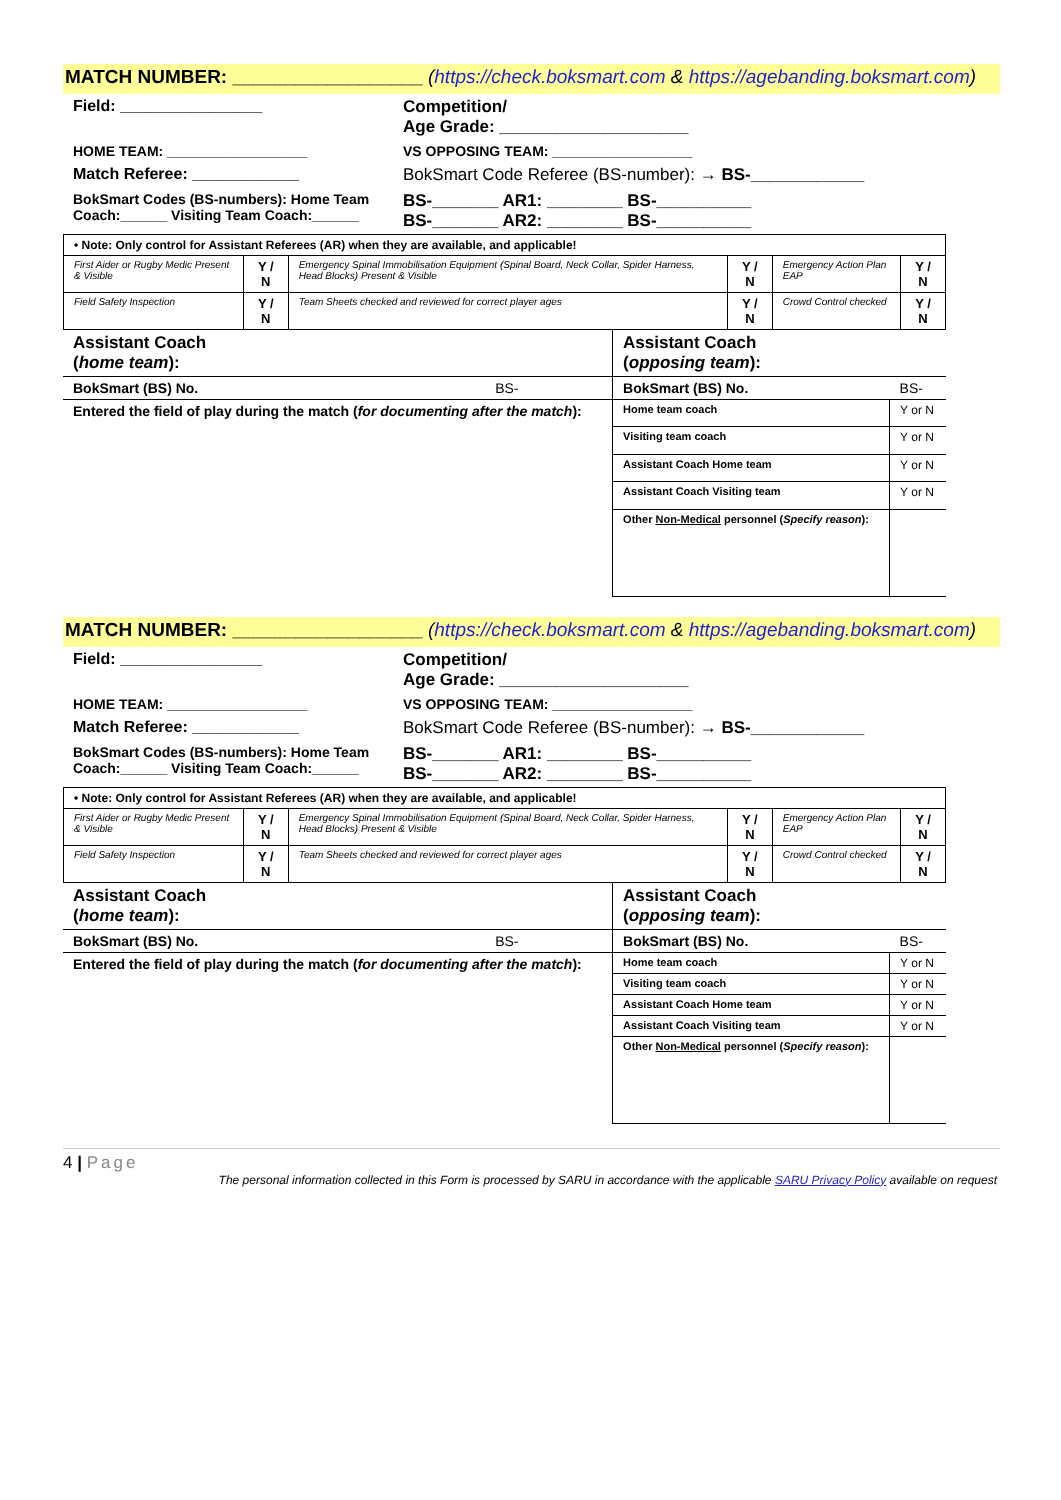MATCH NUMBER: __________________ (https://check.boksmart.com & https://agebanding.boksmart.com)
| Field: ________________ | Competition/ Age Grade: ____________________ |
| HOME TEAM: __________________ | VS OPPOSING TEAM: __________________ |
| Match Referee: ____________ | BokSmart Code Referee (BS-number): → BS-____________ |
| BokSmart Codes (BS-numbers): Home Team Coach:______ Visiting Team Coach:______ | BS-_______ AR1: ________ BS-__________ BS-_______ AR2: ________ BS-__________ |
| • Note: Only control for Assistant Referees (AR) when they are available, and applicable! | | | | | |
| First Aider or Rugby Medic Present & Visible | Y / N | Emergency Spinal Immobilisation Equipment (Spinal Board, Neck Collar, Spider Harness, Head Blocks) Present & Visible | Y / N | Emergency Action Plan EAP | Y / N |
| Field Safety Inspection | Y / N | Team Sheets checked and reviewed for correct player ages | Y / N | Crowd Control checked | Y / N |
| Assistant Coach ( home team ): | | Assistant Coach ( opposing team ): | |
| BokSmart (BS) No. | BS- | BokSmart (BS) No. | BS- |
| Entered the field of play during the match ( for documenting after the match ): | | Home team coach | Y or N |
| | | Visiting team coach | Y or N |
| | | Assistant Coach Home team | Y or N |
| | | Assistant Coach Visiting team | Y or N |
| | | Other Non-Medical personnel ( Specify reason ): | |
MATCH NUMBER: __________________ (https://check.boksmart.com & https://agebanding.boksmart.com)
| Field: ________________ | Competition/ Age Grade: ____________________ |
| HOME TEAM: __________________ | VS OPPOSING TEAM: __________________ |
| Match Referee: ____________ | BokSmart Code Referee (BS-number): → BS-____________ |
| BokSmart Codes (BS-numbers): Home Team Coach:______ Visiting Team Coach:______ | BS-_______ AR1: ________ BS-__________ BS-_______ AR2: ________ BS-__________ |
| • Note: Only control for Assistant Referees (AR) when they are available, and applicable! | | | | | |
| First Aider or Rugby Medic Present & Visible | Y / N | Emergency Spinal Immobilisation Equipment (Spinal Board, Neck Collar, Spider Harness, Head Blocks) Present & Visible | Y / N | Emergency Action Plan EAP | Y / N |
| Field Safety Inspection | Y / N | Team Sheets checked and reviewed for correct player ages | Y / N | Crowd Control checked | Y / N |
| Assistant Coach ( home team ): | | Assistant Coach ( opposing team ): | |
| BokSmart (BS) No. | BS- | BokSmart (BS) No. | BS- |
| Entered the field of play during the match ( for documenting after the match ): | | Home team coach | Y or N |
| | | Visiting team coach | Y or N |
| | | Assistant Coach Home team | Y or N |
| | | Assistant Coach Visiting team | Y or N |
| | | Other Non-Medical personnel ( Specify reason ): | |
4 | Page
The personal information collected in this Form is processed by SARU in accordance with the applicable SARU Privacy Policy available on request